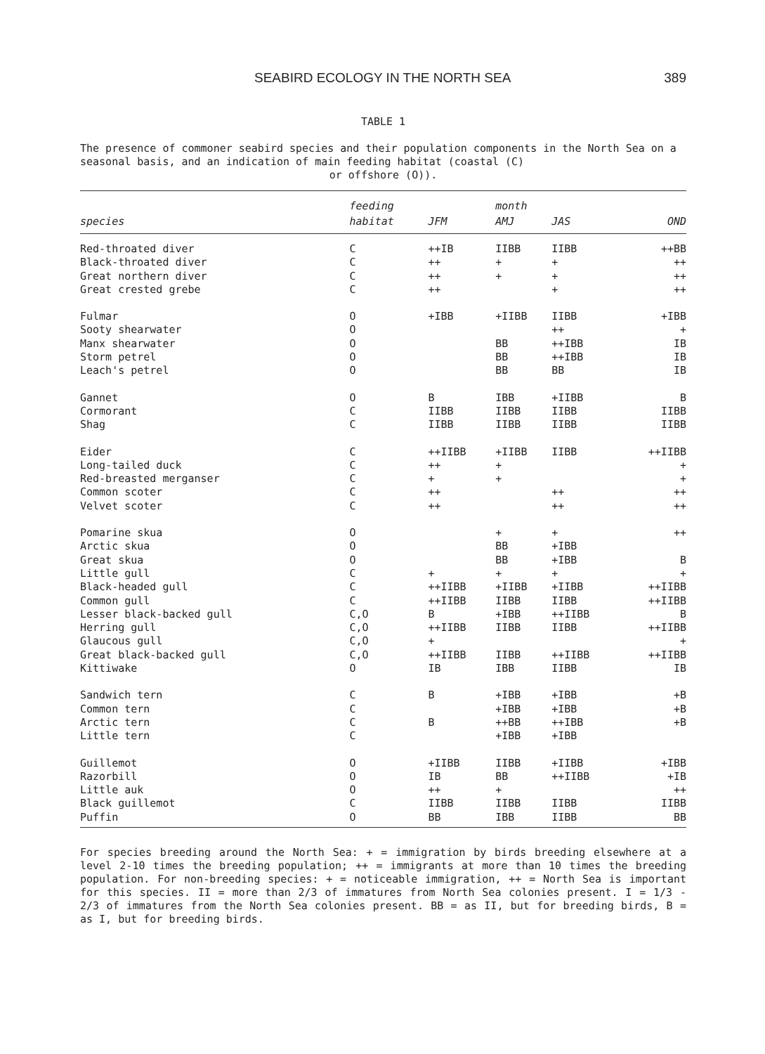SEABIRD ECOLOGY IN THE NORTH SEA 389
TABLE 1
The presence of commoner seabird species and their population components in the North Sea on a seasonal basis, and an indication of main feeding habitat (coastal (C)
or offshore (O)).
| | feeding | | month | | |
| --- | --- | --- | --- | --- | --- |
| species | habitat | JFM | AMJ | JAS | OND |
| Red-throated diver | C | ++IB | IIBB | IIBB | ++BB |
| Black-throated diver | C | ++ | + | + | ++ |
| Great northern diver | C | ++ | + | + | ++ |
| Great crested grebe | C | ++ | | + | ++ |
| Fulmar | O | +IBB | +IIBB | IIBB | +IBB |
| Sooty shearwater | O | | | ++ | + |
| Manx shearwater | O | | BB | ++IBB | IB |
| Storm petrel | O | | BB | ++IBB | IB |
| Leach's petrel | O | | BB | BB | IB |
| Gannet | O | B | IBB | +IIBB | B |
| Cormorant | C | IIBB | IIBB | IIBB | IIBB |
| Shag | C | IIBB | IIBB | IIBB | IIBB |
| Eider | C | ++IIBB | +IIBB | IIBB | ++IIBB |
| Long-tailed duck | C | ++ | + | | + |
| Red-breasted merganser | C | + | + | | + |
| Common scoter | C | ++ | | ++ | ++ |
| Velvet scoter | C | ++ | | ++ | ++ |
| Pomarine skua | O | | + | + | ++ |
| Arctic skua | O | | BB | +IBB | |
| Great skua | O | | BB | +IBB | B |
| Little gull | C | + | + | + | + |
| Black-headed gull | C | ++IIBB | +IIBB | +IIBB | ++IIBB |
| Common gull | C | ++IIBB | IIBB | IIBB | ++IIBB |
| Lesser black-backed gull | C,O | B | +IBB | ++IIBB | B |
| Herring gull | C,O | ++IIBB | IIBB | IIBB | ++IIBB |
| Glaucous gull | C,O | + | | | + |
| Great black-backed gull | C,O | ++IIBB | IIBB | ++IIBB | ++IIBB |
| Kittiwake | O | IB | IBB | IIBB | IB |
| Sandwich tern | C | B | +IBB | +IBB | +B |
| Common tern | C | | +IBB | +IBB | +B |
| Arctic tern | C | B | ++BB | ++IBB | +B |
| Little tern | C | | +IBB | +IBB | |
| Guillemot | O | +IIBB | IIBB | +IIBB | +IBB |
| Razorbill | O | IB | BB | ++IIBB | +IB |
| Little auk | O | ++ | + | | ++ |
| Black guillemot | C | IIBB | IIBB | IIBB | IIBB |
| Puffin | O | BB | IBB | IIBB | BB |
For species breeding around the North Sea: + = immigration by birds breeding elsewhere at a level 2-10 times the breeding population; ++ = immigrants at more than 10 times the breeding population. For non-breeding species: + = noticeable immigration, ++ = North Sea is important for this species. II = more than 2/3 of immatures from North Sea colonies present. I = 1/3 - 2/3 of immatures from the North Sea colonies present. BB = as II, but for breeding birds, B = as I, but for breeding birds.